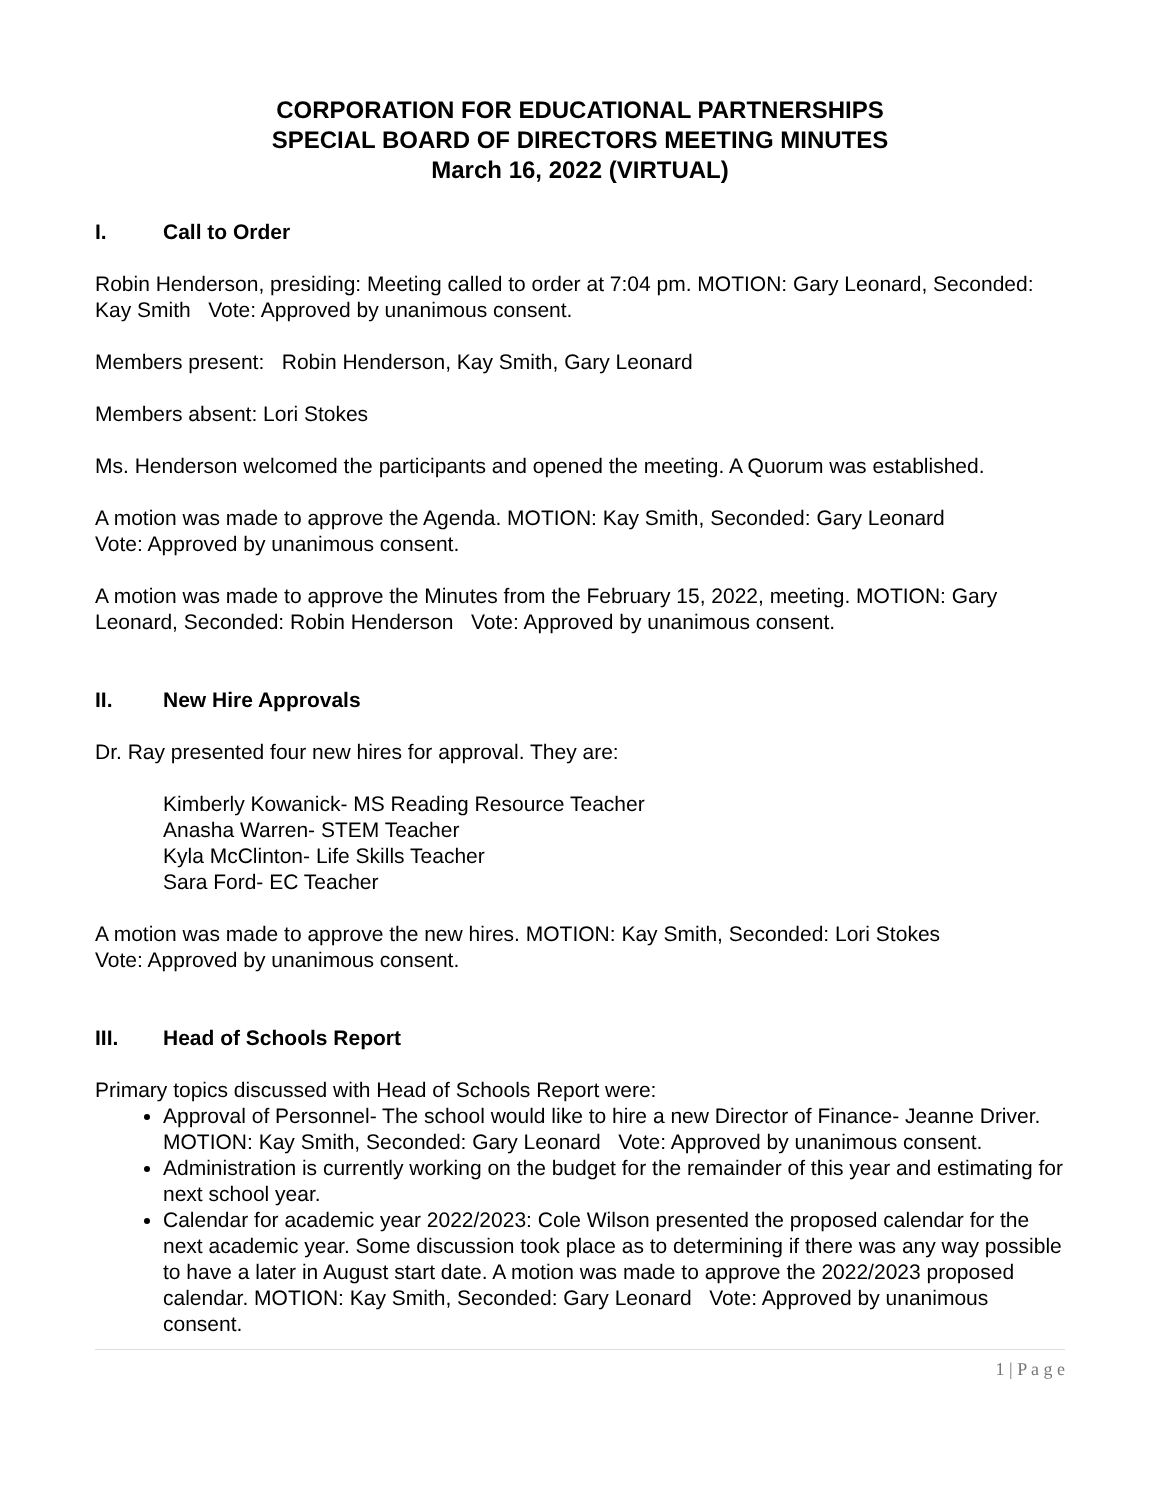CORPORATION FOR EDUCATIONAL PARTNERSHIPS
SPECIAL BOARD OF DIRECTORS MEETING MINUTES
March 16, 2022 (VIRTUAL)
I. Call to Order
Robin Henderson, presiding: Meeting called to order at 7:04 pm. MOTION: Gary Leonard, Seconded: Kay Smith Vote: Approved by unanimous consent.
Members present: Robin Henderson, Kay Smith, Gary Leonard
Members absent: Lori Stokes
Ms. Henderson welcomed the participants and opened the meeting. A Quorum was established.
A motion was made to approve the Agenda. MOTION: Kay Smith, Seconded: Gary Leonard
Vote: Approved by unanimous consent.
A motion was made to approve the Minutes from the February 15, 2022, meeting. MOTION: Gary Leonard, Seconded: Robin Henderson Vote: Approved by unanimous consent.
II. New Hire Approvals
Dr. Ray presented four new hires for approval. They are:
Kimberly Kowanick- MS Reading Resource Teacher
Anasha Warren- STEM Teacher
Kyla McClinton- Life Skills Teacher
Sara Ford- EC Teacher
A motion was made to approve the new hires. MOTION: Kay Smith, Seconded: Lori Stokes
Vote: Approved by unanimous consent.
III. Head of Schools Report
Primary topics discussed with Head of Schools Report were:
Approval of Personnel- The school would like to hire a new Director of Finance- Jeanne Driver. MOTION: Kay Smith, Seconded: Gary Leonard Vote: Approved by unanimous consent.
Administration is currently working on the budget for the remainder of this year and estimating for next school year.
Calendar for academic year 2022/2023: Cole Wilson presented the proposed calendar for the next academic year. Some discussion took place as to determining if there was any way possible to have a later in August start date. A motion was made to approve the 2022/2023 proposed calendar. MOTION: Kay Smith, Seconded: Gary Leonard Vote: Approved by unanimous consent.
1 | P a g e